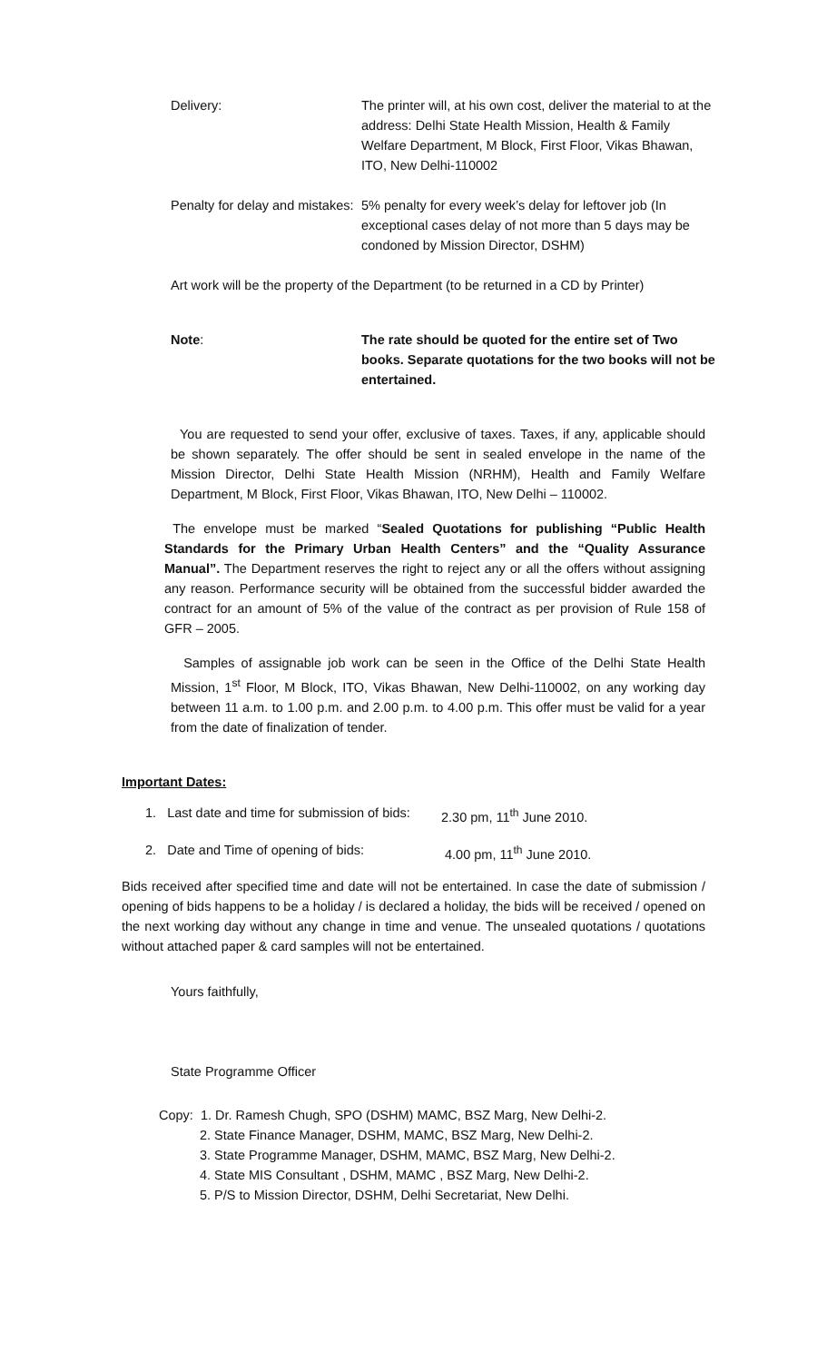Delivery: The printer will, at his own cost, deliver the material to at the address: Delhi State Health Mission, Health & Family Welfare Department, M Block, First Floor, Vikas Bhawan, ITO, New Delhi-110002
Penalty for delay and mistakes:
5% penalty for every week’s delay for leftover job (In exceptional cases delay of not more than 5 days may be condoned by Mission Director, DSHM)
Art work will be the property of the Department (to be returned in a CD by Printer)
Note: The rate should be quoted for the entire set of Two books. Separate quotations for the two books will not be entertained.
You are requested to send your offer, exclusive of taxes. Taxes, if any, applicable should be shown separately. The offer should be sent in sealed envelope in the name of the Mission Director, Delhi State Health Mission (NRHM), Health and Family Welfare Department, M Block, First Floor, Vikas Bhawan, ITO, New Delhi – 110002.
The envelope must be marked “Sealed Quotations for publishing “Public Health Standards for the Primary Urban Health Centers” and the “Quality Assurance Manual”. The Department reserves the right to reject any or all the offers without assigning any reason. Performance security will be obtained from the successful bidder awarded the contract for an amount of 5% of the value of the contract as per provision of Rule 158 of GFR – 2005.
Samples of assignable job work can be seen in the Office of the Delhi State Health Mission, 1<sup>st</sup> Floor, M Block, ITO, Vikas Bhawan, New Delhi-110002, on any working day between 11 a.m. to 1.00 p.m. and 2.00 p.m. to 4.00 p.m. This offer must be valid for a year from the date of finalization of tender.
Important Dates:
1. Last date and time for submission of bids:
2.30 pm, 11<sup>th</sup> June 2010.
2. Date and Time of opening of bids:
4.00 pm, 11<sup>th</sup> June 2010.
Bids received after specified time and date will not be entertained. In case the date of submission / opening of bids happens to be a holiday / is declared a holiday, the bids will be received / opened on the next working day without any change in time and venue. The unsealed quotations / quotations without attached paper & card samples will not be entertained.
Yours faithfully,
State Programme Officer
Copy: 1. Dr. Ramesh Chugh, SPO (DSHM) MAMC, BSZ Marg, New Delhi-2.
2. State Finance Manager, DSHM, MAMC, BSZ Marg, New Delhi-2.
3. State Programme Manager, DSHM, MAMC, BSZ Marg, New Delhi-2.
4. State MIS Consultant , DSHM, MAMC , BSZ Marg, New Delhi-2.
5. P/S to Mission Director, DSHM, Delhi Secretariat, New Delhi.